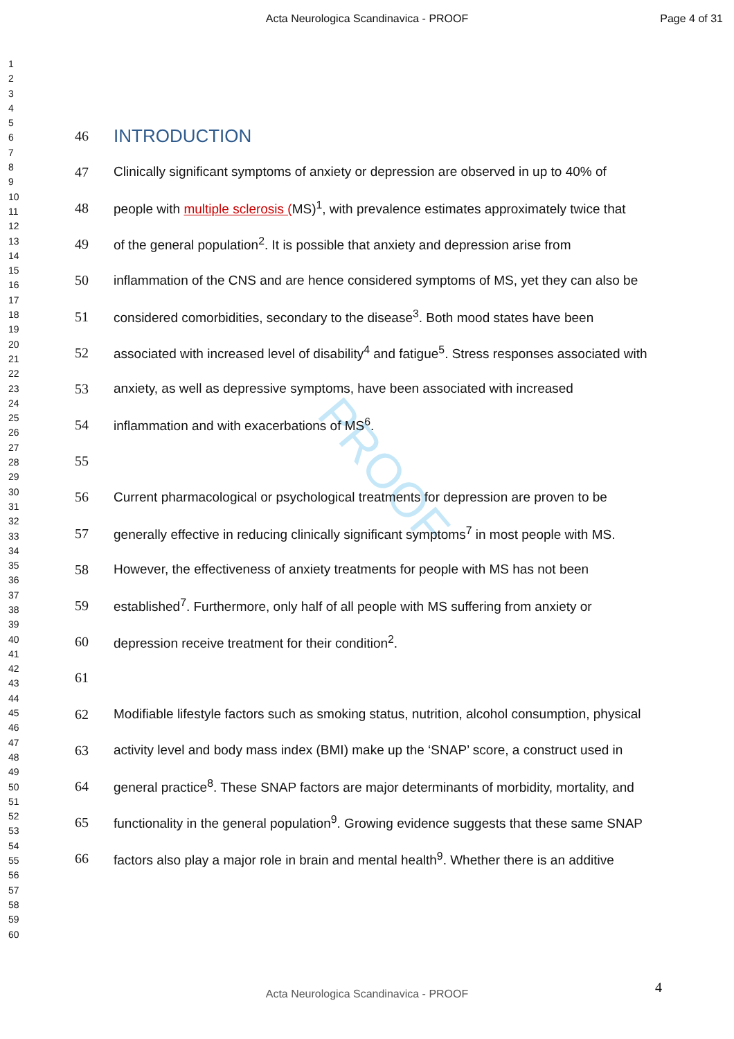Acta Neurologica Scandinavica - PROOF Page 4 of 31
1
2
3
4
5
6
7
8
9
10
11
12
13
14
15
16
17
18
19
20
21
22
23
24
25
26
27
28
29
30
31
32
33
34
35
36
37
38
39
40
41
42
43
44
45
46
47
48
49
50
51
52
53
54
55
56
57
58
59
60
PROOF
46
INTRODUCTION
47 Clinically significant symptoms of anxiety or depression are observed in up to 40% of
48 people with multiple sclerosis (MS)<sup>1</sup>, with prevalence estimates approximately twice that
49 of the general population<sup>2</sup>. It is possible that anxiety and depression arise from
50 inflammation of the CNS and are hence considered symptoms of MS, yet they can also be
51 considered comorbidities, secondary to the disease<sup>3</sup>. Both mood states have been
52 associated with increased level of disability<sup>4</sup> and fatigue<sup>5</sup>. Stress responses associated with
53 anxiety, as well as depressive symptoms, have been associated with increased
54 inflammation and with exacerbations of MS<sup>6</sup>.
55
56 Current pharmacological or psychological treatments for depression are proven to be
57 generally effective in reducing clinically significant symptoms<sup>7</sup> in most people with MS.
58 However, the effectiveness of anxiety treatments for people with MS has not been
59 established<sup>7</sup>. Furthermore, only half of all people with MS suffering from anxiety or
60 depression receive treatment for their condition<sup>2</sup>.
61
62 Modifiable lifestyle factors such as smoking status, nutrition, alcohol consumption, physical
63 activity level and body mass index (BMI) make up the ‘SNAP’ score, a construct used in
64 general practice<sup>8</sup>. These SNAP factors are major determinants of morbidity, mortality, and
65 functionality in the general population<sup>9</sup>. Growing evidence suggests that these same SNAP
66 factors also play a major role in brain and mental health<sup>9</sup>. Whether there is an additive
4 Acta Neurologica Scandinavica - PROOF